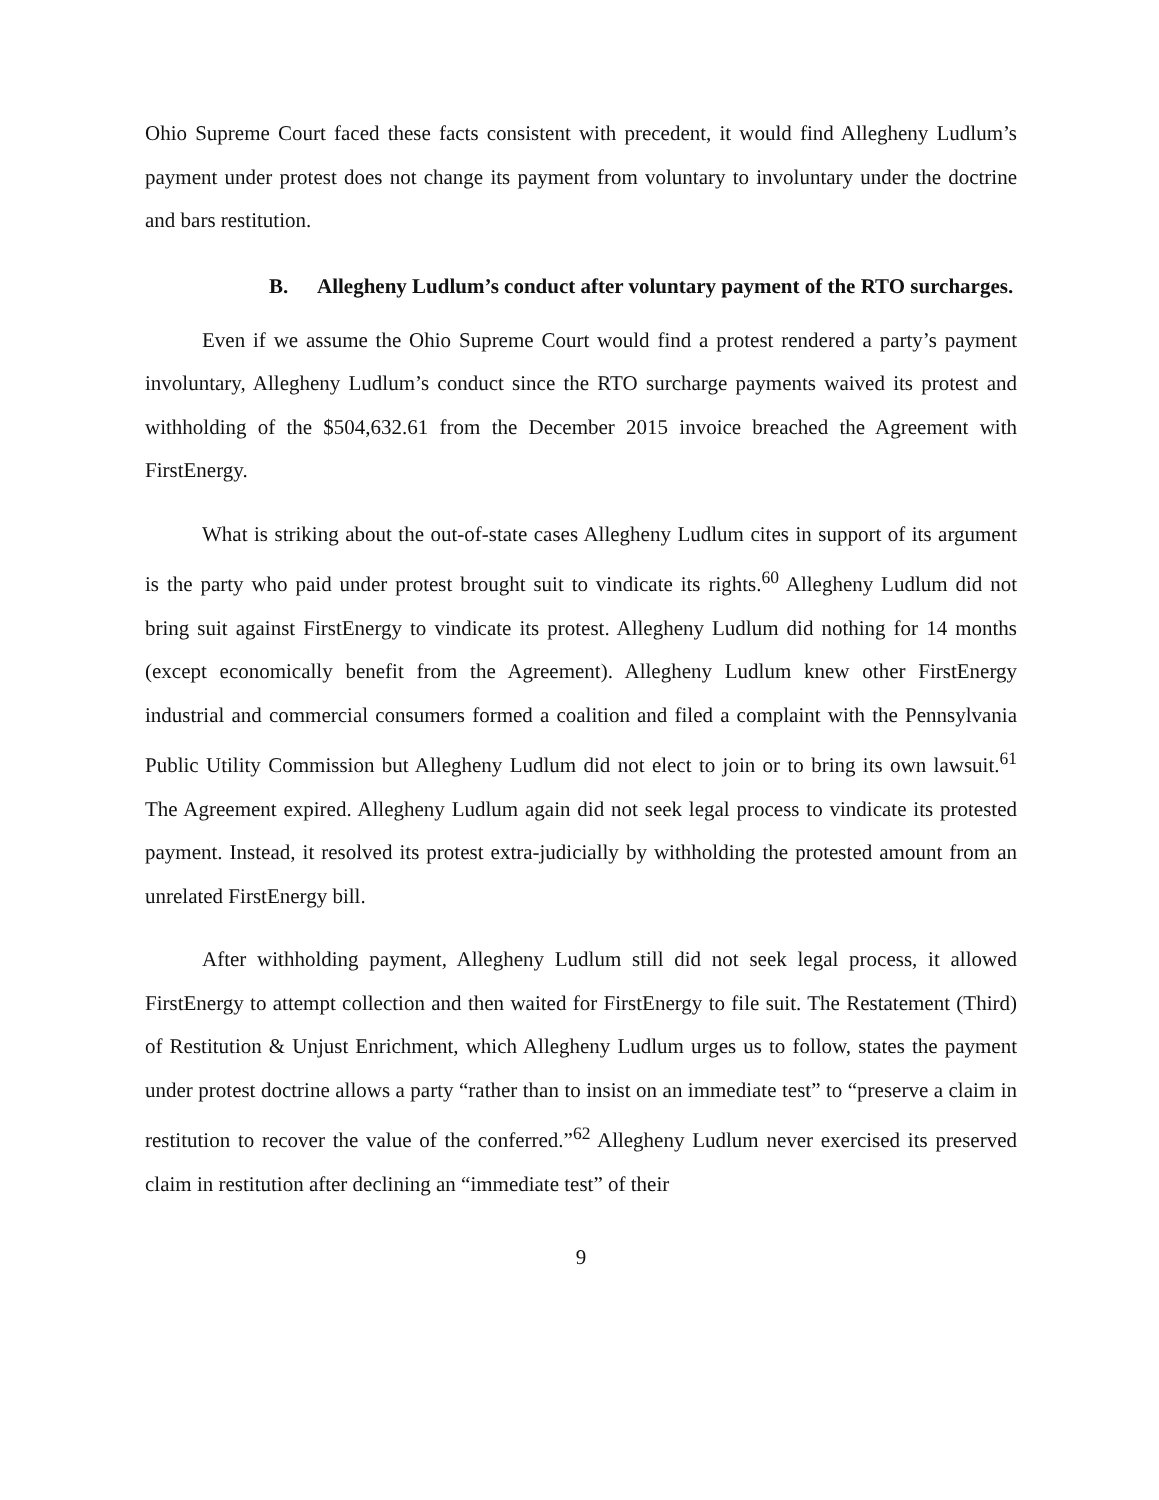Ohio Supreme Court faced these facts consistent with precedent, it would find Allegheny Ludlum’s payment under protest does not change its payment from voluntary to involuntary under the doctrine and bars restitution.
B. Allegheny Ludlum’s conduct after voluntary payment of the RTO surcharges.
Even if we assume the Ohio Supreme Court would find a protest rendered a party’s payment involuntary, Allegheny Ludlum’s conduct since the RTO surcharge payments waived its protest and withholding of the $504,632.61 from the December 2015 invoice breached the Agreement with FirstEnergy.
What is striking about the out-of-state cases Allegheny Ludlum cites in support of its argument is the party who paid under protest brought suit to vindicate its rights.<sup>60</sup> Allegheny Ludlum did not bring suit against FirstEnergy to vindicate its protest. Allegheny Ludlum did nothing for 14 months (except economically benefit from the Agreement). Allegheny Ludlum knew other FirstEnergy industrial and commercial consumers formed a coalition and filed a complaint with the Pennsylvania Public Utility Commission but Allegheny Ludlum did not elect to join or to bring its own lawsuit.<sup>61</sup> The Agreement expired. Allegheny Ludlum again did not seek legal process to vindicate its protested payment. Instead, it resolved its protest extra-judicially by withholding the protested amount from an unrelated FirstEnergy bill.
After withholding payment, Allegheny Ludlum still did not seek legal process, it allowed FirstEnergy to attempt collection and then waited for FirstEnergy to file suit. The Restatement (Third) of Restitution & Unjust Enrichment, which Allegheny Ludlum urges us to follow, states the payment under protest doctrine allows a party “rather than to insist on an immediate test” to “preserve a claim in restitution to recover the value of the conferred.”<sup>62</sup> Allegheny Ludlum never exercised its preserved claim in restitution after declining an “immediate test” of their
9